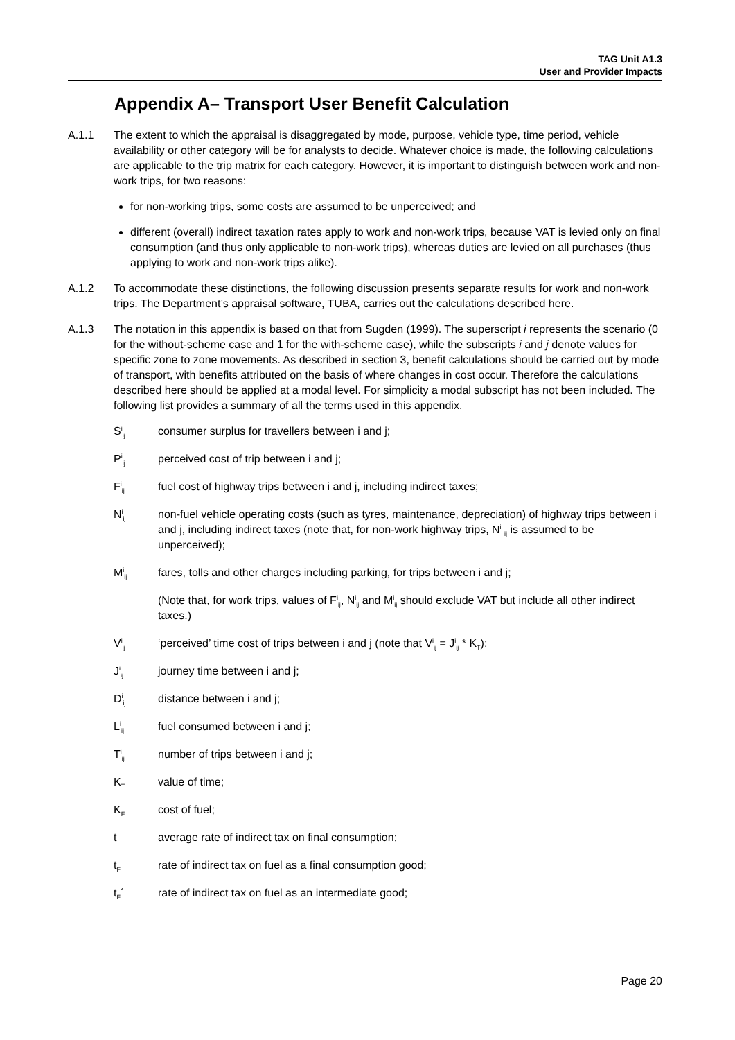TAG Unit A1.3
User and Provider Impacts
Appendix A– Transport User Benefit Calculation
A.1.1 The extent to which the appraisal is disaggregated by mode, purpose, vehicle type, time period, vehicle availability or other category will be for analysts to decide. Whatever choice is made, the following calculations are applicable to the trip matrix for each category. However, it is important to distinguish between work and non-work trips, for two reasons:
for non-working trips, some costs are assumed to be unperceived; and
different (overall) indirect taxation rates apply to work and non-work trips, because VAT is levied only on final consumption (and thus only applicable to non-work trips), whereas duties are levied on all purchases (thus applying to work and non-work trips alike).
A.1.2 To accommodate these distinctions, the following discussion presents separate results for work and non-work trips. The Department’s appraisal software, TUBA, carries out the calculations described here.
A.1.3 The notation in this appendix is based on that from Sugden (1999). The superscript i represents the scenario (0 for the without-scheme case and 1 for the with-scheme case), while the subscripts i and j denote values for specific zone to zone movements. As described in section 3, benefit calculations should be carried out by mode of transport, with benefits attributed on the basis of where changes in cost occur. Therefore the calculations described here should be applied at a modal level. For simplicity a modal subscript has not been included. The following list provides a summary of all the terms used in this appendix.
S<sup>i</sup><sub>ij</sub>
consumer surplus for travellers between i and j;
P<sup>i</sup><sub>ij</sub>
perceived cost of trip between i and j;
F<sup>i</sup><sub>ij</sub>
fuel cost of highway trips between i and j, including indirect taxes;
N<sup>i</sup><sub>ij</sub>
non-fuel vehicle operating costs (such as tyres, maintenance, depreciation) of highway trips between i and j, including indirect taxes (note that, for non-work highway trips, N<sup>i</sup> <sub>ij</sub> is assumed to be unperceived);
M<sup>i</sup><sub>ij</sub>
fares, tolls and other charges including parking, for trips between i and j;
(Note that, for work trips, values of F<sup>i</sup><sub>ij</sub>, N<sup>i</sup><sub>ij</sub> and M<sup>i</sup><sub>ij</sub> should exclude VAT but include all other indirect taxes.)
V<sup>i</sup><sub>ij</sub>
‘perceived’ time cost of trips between i and j (note that V<sup>i</sup><sub>ij</sub> = J<sup>i</sup><sub>ij</sub> * K<sub>T</sub>);
J<sup>i</sup><sub>ij</sub>
journey time between i and j;
D<sup>i</sup><sub>ij</sub>
distance between i and j;
L<sup>i</sup><sub>ij</sub>
fuel consumed between i and j;
T<sup>i</sup><sub>ij</sub>
number of trips between i and j;
K<sub>T</sub>
value of time;
K<sub>F</sub>
cost of fuel;
t average rate of indirect tax on final consumption;
t<sub>F</sub>
rate of indirect tax on fuel as a final consumption good;
t<sub>F</sub>´ rate of indirect tax on fuel as an intermediate good;
Page 20